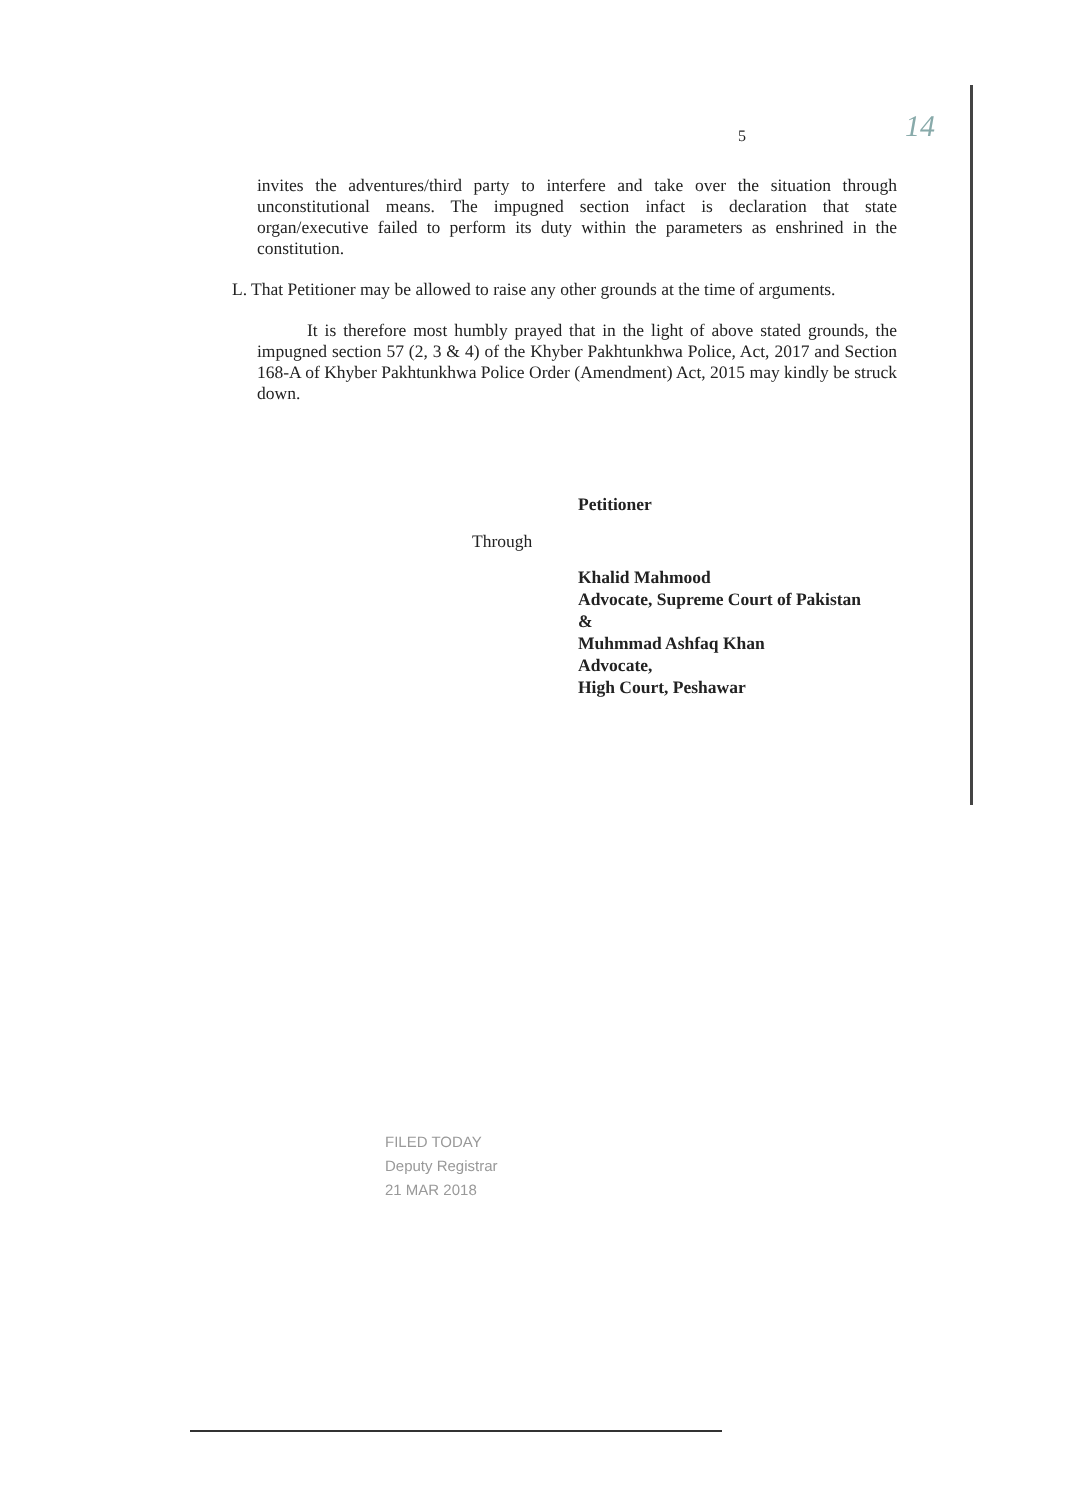5 14
invites the adventures/third party to interfere and take over the situation through unconstitutional means. The impugned section infact is declaration that state organ/executive failed to perform its duty within the parameters as enshrined in the constitution.
L. That Petitioner may be allowed to raise any other grounds at the time of arguments.
It is therefore most humbly prayed that in the light of above stated grounds, the impugned section 57 (2, 3 & 4) of the Khyber Pakhtunkhwa Police, Act, 2017 and Section 168-A of Khyber Pakhtunkhwa Police Order (Amendment) Act, 2015 may kindly be struck down.
Petitioner
Through
Khalid Mahmood
Advocate, Supreme Court of Pakistan
&
Muhmmad Ashfaq Khan
Advocate,
High Court, Peshawar
FILED TODAY
Deputy Registrar
21 MAR 2018